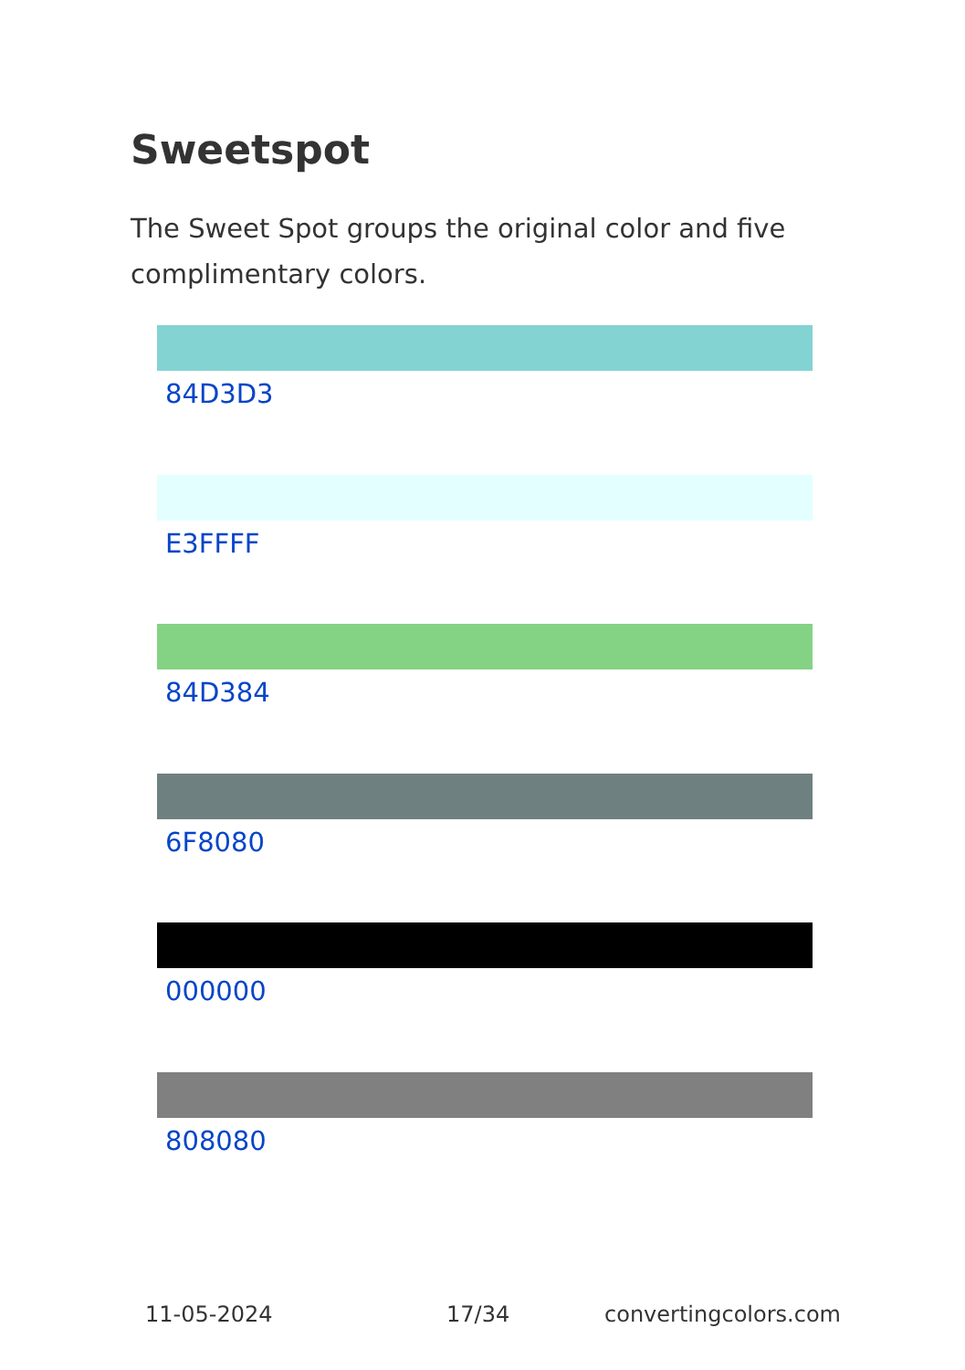Sweetspot
The Sweet Spot groups the original color and five complimentary colors.
84D3D3
E3FFFF
84D384
6F8080
000000
808080
11-05-2024 17/34 convertingcolors.com